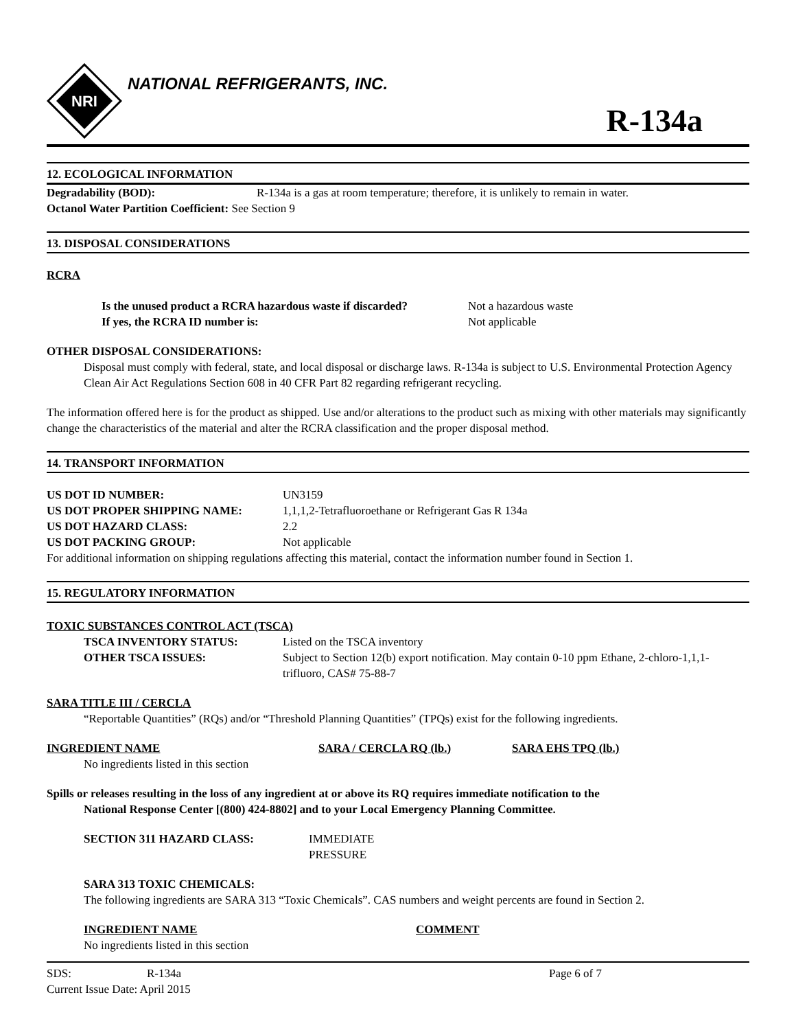NRI
NATIONAL REFRIGERANTS, INC.
R-134a
12. ECOLOGICAL INFORMATION
Degradability (BOD): R-134a is a gas at room temperature; therefore, it is unlikely to remain in water.
Octanol Water Partition Coefficient: See Section 9
13. DISPOSAL CONSIDERATIONS
RCRA
Is the unused product a RCRA hazardous waste if discarded? Not a hazardous waste
If yes, the RCRA ID number is: Not applicable
OTHER DISPOSAL CONSIDERATIONS:
Disposal must comply with federal, state, and local disposal or discharge laws. R-134a is subject to U.S. Environmental Protection Agency Clean Air Act Regulations Section 608 in 40 CFR Part 82 regarding refrigerant recycling.
The information offered here is for the product as shipped. Use and/or alterations to the product such as mixing with other materials may significantly change the characteristics of the material and alter the RCRA classification and the proper disposal method.
14. TRANSPORT INFORMATION
US DOT ID NUMBER: UN3159
US DOT PROPER SHIPPING NAME: 1,1,1,2-Tetrafluoroethane or Refrigerant Gas R 134a
US DOT HAZARD CLASS: 2.2
US DOT PACKING GROUP: Not applicable
For additional information on shipping regulations affecting this material, contact the information number found in Section 1.
15. REGULATORY INFORMATION
TOXIC SUBSTANCES CONTROL ACT (TSCA)
TSCA INVENTORY STATUS: Listed on the TSCA inventory
OTHER TSCA ISSUES: Subject to Section 12(b) export notification. May contain 0-10 ppm Ethane, 2-chloro-1,1,1-trifluoro, CAS# 75-88-7
SARA TITLE III / CERCLA
“Reportable Quantities” (RQs) and/or “Threshold Planning Quantities” (TPQs) exist for the following ingredients.
INGREDIENT NAME SARA / CERCLA RQ (lb.) SARA EHS TPQ (lb.)
No ingredients listed in this section
Spills or releases resulting in the loss of any ingredient at or above its RQ requires immediate notification to the
National Response Center [(800) 424-8802] and to your Local Emergency Planning Committee.
SECTION 311 HAZARD CLASS: IMMEDIATE
PRESSURE
SARA 313 TOXIC CHEMICALS:
The following ingredients are SARA 313 “Toxic Chemicals”. CAS numbers and weight percents are found in Section 2.
INGREDIENT NAME COMMENT
No ingredients listed in this section
SDS: R-134a Page 6 of 7
Current Issue Date: April 2015